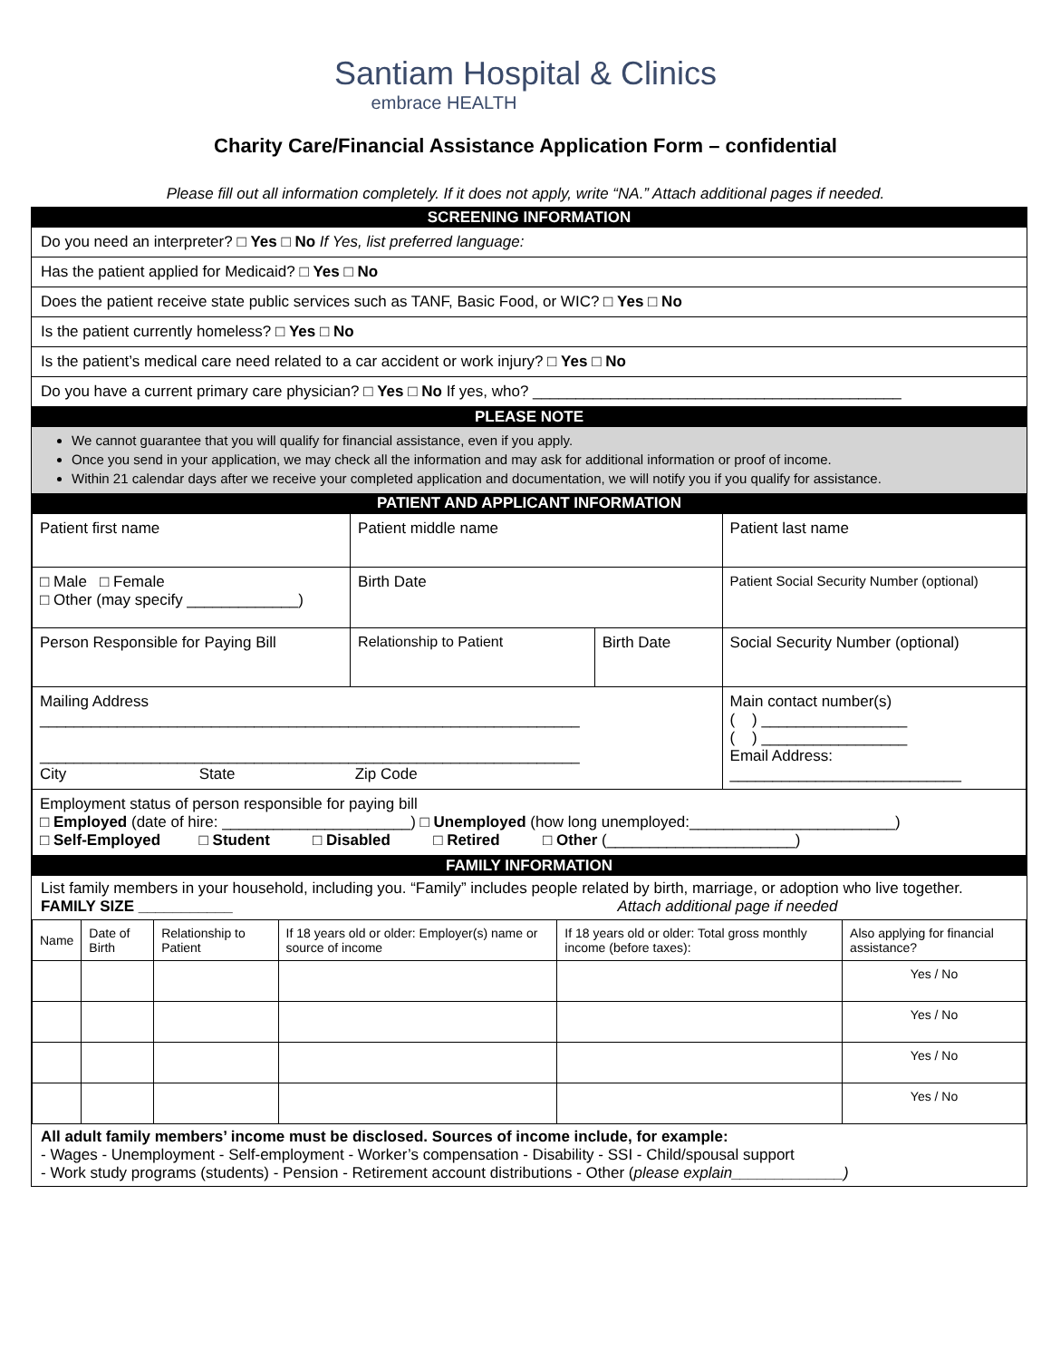Santiam Hospital & Clinics
embrace HEALTH
Charity Care/Financial Assistance Application Form – confidential
Please fill out all information completely. If it does not apply, write “NA.” Attach additional pages if needed.
SCREENING INFORMATION
Do you need an interpreter? □ Yes □ No If Yes, list preferred language:
Has the patient applied for Medicaid? □ Yes □ No
Does the patient receive state public services such as TANF, Basic Food, or WIC? □ Yes □ No
Is the patient currently homeless? □ Yes □ No
Is the patient’s medical care need related to a car accident or work injury? □ Yes □ No
Do you have a current primary care physician? □ Yes □ No If yes, who? ___________________________________________
PLEASE NOTE
We cannot guarantee that you will qualify for financial assistance, even if you apply.
Once you send in your application, we may check all the information and may ask for additional information or proof of income.
Within 21 calendar days after we receive your completed application and documentation, we will notify you if you qualify for assistance.
PATIENT AND APPLICANT INFORMATION
| Patient first name | Patient middle name | | Patient last name |
| □ Male □ Female □ Other (may specify _____________) | Birth Date | | Patient Social Security Number (optional) |
| Person Responsible for Paying Bill | Relationship to Patient | Birth Date | Social Security Number (optional) |
| Mailing Address _______________________________________________________________ _______________________________________________________________ City State Zip Code | | | Main contact number(s) ( ) _________________ ( ) _________________ Email Address: ___________________________ |
| Employment status of person responsible for paying bill □ Employed (date of hire: ______________________) □ Unemployed (how long unemployed:________________________) □ Self-Employed □ Student □ Disabled □ Retired □ Other (______________________) | | | |
FAMILY INFORMATION
List family members in your household, including you. “Family” includes people related by birth, marriage, or adoption who live together.
FAMILY SIZE ___________ Attach additional page if needed
| Name | Date of Birth | Relationship to Patient | If 18 years old or older: Employer(s) name or source of income | If 18 years old or older: Total gross monthly income (before taxes): | Also applying for financial assistance? |
| --- | --- | --- | --- | --- | --- |
| | | | | | Yes / No |
| | | | | | Yes / No |
| | | | | | Yes / No |
| | | | | | Yes / No |
All adult family members’ income must be disclosed. Sources of income include, for example:
- Wages - Unemployment - Self-employment - Worker’s compensation - Disability - SSI - Child/spousal support
- Work study programs (students) - Pension - Retirement account distributions - Other (please explain_____________)